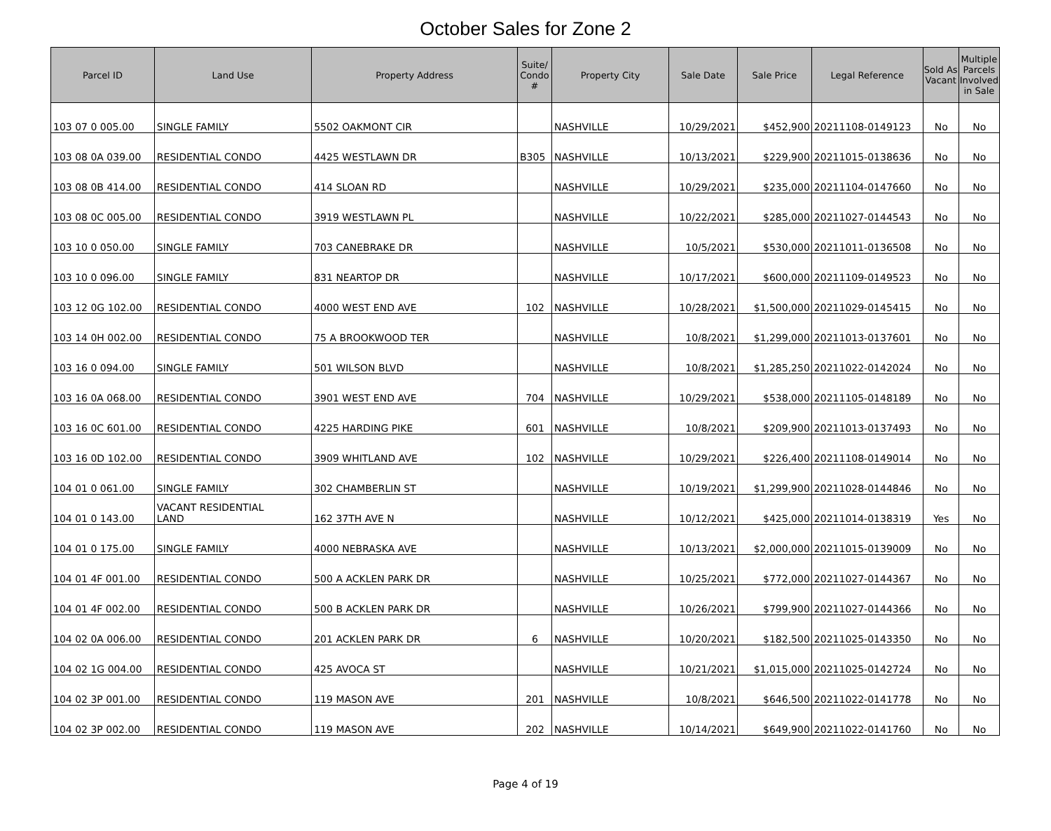October Sales for Zone 2
| Parcel ID | Land Use | Property Address | Suite/ Condo # | Property City | Sale Date | Sale Price | Legal Reference | Sold As Vacant | Multiple Parcels Involved in Sale |
| --- | --- | --- | --- | --- | --- | --- | --- | --- | --- |
| 103 07 0 005.00 | SINGLE FAMILY | 5502 OAKMONT CIR | | NASHVILLE | 10/29/2021 | $452,900 | 20211108-0149123 | No | No |
| 103 08 0A 039.00 | RESIDENTIAL CONDO | 4425 WESTLAWN DR | B305 | NASHVILLE | 10/13/2021 | $229,900 | 20211015-0138636 | No | No |
| 103 08 0B 414.00 | RESIDENTIAL CONDO | 414 SLOAN RD | | NASHVILLE | 10/29/2021 | $235,000 | 20211104-0147660 | No | No |
| 103 08 0C 005.00 | RESIDENTIAL CONDO | 3919 WESTLAWN PL | | NASHVILLE | 10/22/2021 | $285,000 | 20211027-0144543 | No | No |
| 103 10 0 050.00 | SINGLE FAMILY | 703 CANEBRAKE DR | | NASHVILLE | 10/5/2021 | $530,000 | 20211011-0136508 | No | No |
| 103 10 0 096.00 | SINGLE FAMILY | 831 NEARTOP DR | | NASHVILLE | 10/17/2021 | $600,000 | 20211109-0149523 | No | No |
| 103 12 0G 102.00 | RESIDENTIAL CONDO | 4000 WEST END AVE | 102 | NASHVILLE | 10/28/2021 | $1,500,000 | 20211029-0145415 | No | No |
| 103 14 0H 002.00 | RESIDENTIAL CONDO | 75 A BROOKWOOD TER | | NASHVILLE | 10/8/2021 | $1,299,000 | 20211013-0137601 | No | No |
| 103 16 0 094.00 | SINGLE FAMILY | 501 WILSON BLVD | | NASHVILLE | 10/8/2021 | $1,285,250 | 20211022-0142024 | No | No |
| 103 16 0A 068.00 | RESIDENTIAL CONDO | 3901 WEST END AVE | 704 | NASHVILLE | 10/29/2021 | $538,000 | 20211105-0148189 | No | No |
| 103 16 0C 601.00 | RESIDENTIAL CONDO | 4225 HARDING PIKE | 601 | NASHVILLE | 10/8/2021 | $209,900 | 20211013-0137493 | No | No |
| 103 16 0D 102.00 | RESIDENTIAL CONDO | 3909 WHITLAND AVE | 102 | NASHVILLE | 10/29/2021 | $226,400 | 20211108-0149014 | No | No |
| 104 01 0 061.00 | SINGLE FAMILY | 302 CHAMBERLIN ST | | NASHVILLE | 10/19/2021 | $1,299,900 | 20211028-0144846 | No | No |
| 104 01 0 143.00 | VACANT RESIDENTIAL LAND | 162 37TH AVE N | | NASHVILLE | 10/12/2021 | $425,000 | 20211014-0138319 | Yes | No |
| 104 01 0 175.00 | SINGLE FAMILY | 4000 NEBRASKA AVE | | NASHVILLE | 10/13/2021 | $2,000,000 | 20211015-0139009 | No | No |
| 104 01 4F 001.00 | RESIDENTIAL CONDO | 500 A ACKLEN PARK DR | | NASHVILLE | 10/25/2021 | $772,000 | 20211027-0144367 | No | No |
| 104 01 4F 002.00 | RESIDENTIAL CONDO | 500 B ACKLEN PARK DR | | NASHVILLE | 10/26/2021 | $799,900 | 20211027-0144366 | No | No |
| 104 02 0A 006.00 | RESIDENTIAL CONDO | 201 ACKLEN PARK DR | 6 | NASHVILLE | 10/20/2021 | $182,500 | 20211025-0143350 | No | No |
| 104 02 1G 004.00 | RESIDENTIAL CONDO | 425 AVOCA ST | | NASHVILLE | 10/21/2021 | $1,015,000 | 20211025-0142724 | No | No |
| 104 02 3P 001.00 | RESIDENTIAL CONDO | 119 MASON AVE | 201 | NASHVILLE | 10/8/2021 | $646,500 | 20211022-0141778 | No | No |
| 104 02 3P 002.00 | RESIDENTIAL CONDO | 119 MASON AVE | 202 | NASHVILLE | 10/14/2021 | $649,900 | 20211022-0141760 | No | No |
Page 4 of 19